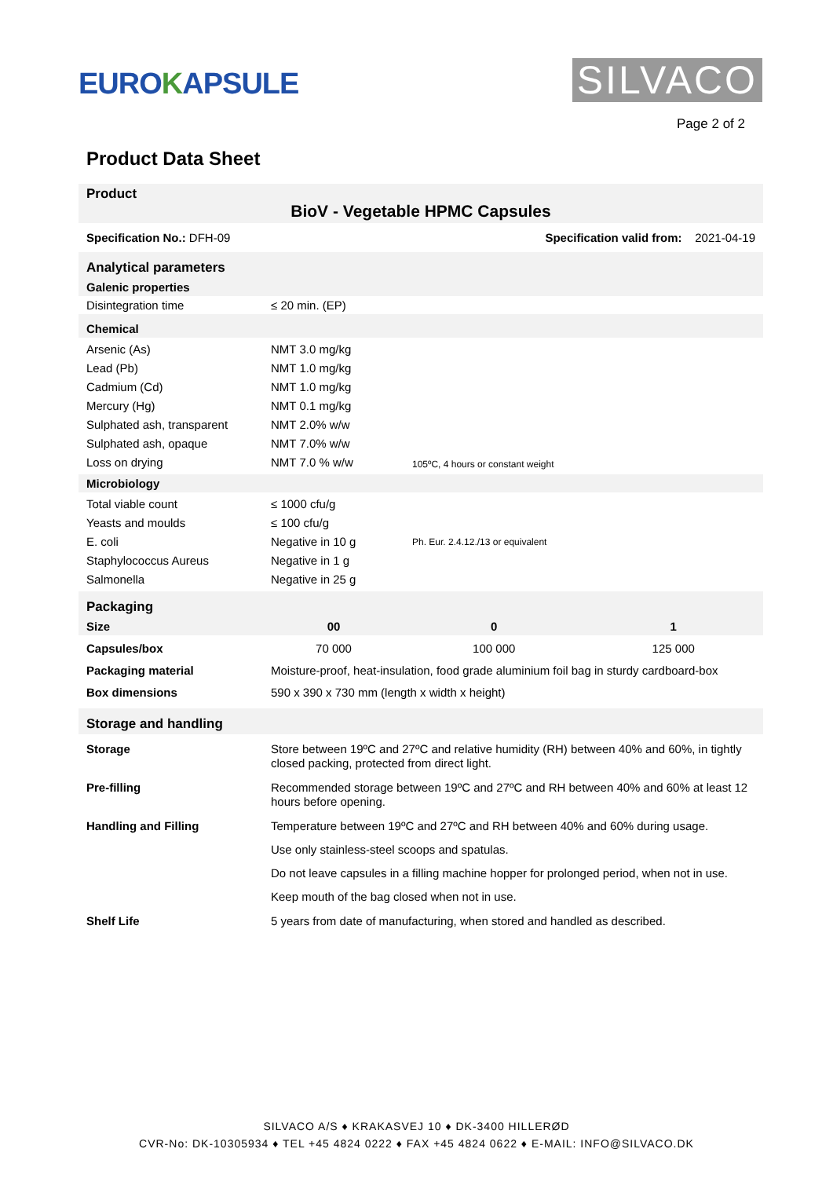EUROKAPSULE
SILVACO
Page 2 of 2
Product Data Sheet
| Product BioV - Vegetable HPMC Capsules | | | |
| Specification No.: DFH-09 | | Specification valid from: 2021-04-19 | |
| Analytical parameters | | | |
| Galenic properties | | | |
| Disintegration time | ≤ 20 min. (EP) | | |
| Chemical | | | |
| Arsenic (As) Lead (Pb) Cadmium (Cd) Mercury (Hg) Sulphated ash, transparent Sulphated ash, opaque Loss on drying | NMT 3.0 mg/kg NMT 1.0 mg/kg NMT 1.0 mg/kg NMT 0.1 mg/kg NMT 2.0% w/w NMT 7.0% w/w NMT 7.0 % w/w | 105ºC, 4 hours or constant weight | |
| Microbiology | | | |
| Total viable count Yeasts and moulds E. coli Staphylococcus Aureus Salmonella | ≤ 1000 cfu/g ≤ 100 cfu/g Negative in 10 g Negative in 1 g Negative in 25 g | Ph. Eur. 2.4.12./13 or equivalent | |
| Packaging | | | |
| Size | 00 | 0 | 1 |
| Capsules/box | 70 000 | 100 000 | 125 000 |
| Packaging material | Moisture-proof, heat-insulation, food grade aluminium foil bag in sturdy cardboard-box | | |
| Box dimensions | 590 x 390 x 730 mm (length x width x height) | | |
| Storage and handling | | | |
| Storage | Store between 19ºC and 27ºC and relative humidity (RH) between 40% and 60%, in tightly closed packing, protected from direct light. | | |
| Pre-filling | Recommended storage between 19ºC and 27ºC and RH between 40% and 60% at least 12 hours before opening. | | |
| Handling and Filling | Temperature between 19ºC and 27ºC and RH between 40% and 60% during usage. Use only stainless-steel scoops and spatulas. Do not leave capsules in a filling machine hopper for prolonged period, when not in use. Keep mouth of the bag closed when not in use. | | |
| Shelf Life | 5 years from date of manufacturing, when stored and handled as described. | | |
SILVACO A/S ♦ KRAKASVEJ 10 ♦ DK-3400 HILLERØD
CVR-No: DK-10305934 ♦ TEL +45 4824 0222 ♦ FAX +45 4824 0622 ♦ E-MAIL: INFO@SILVACO.DK